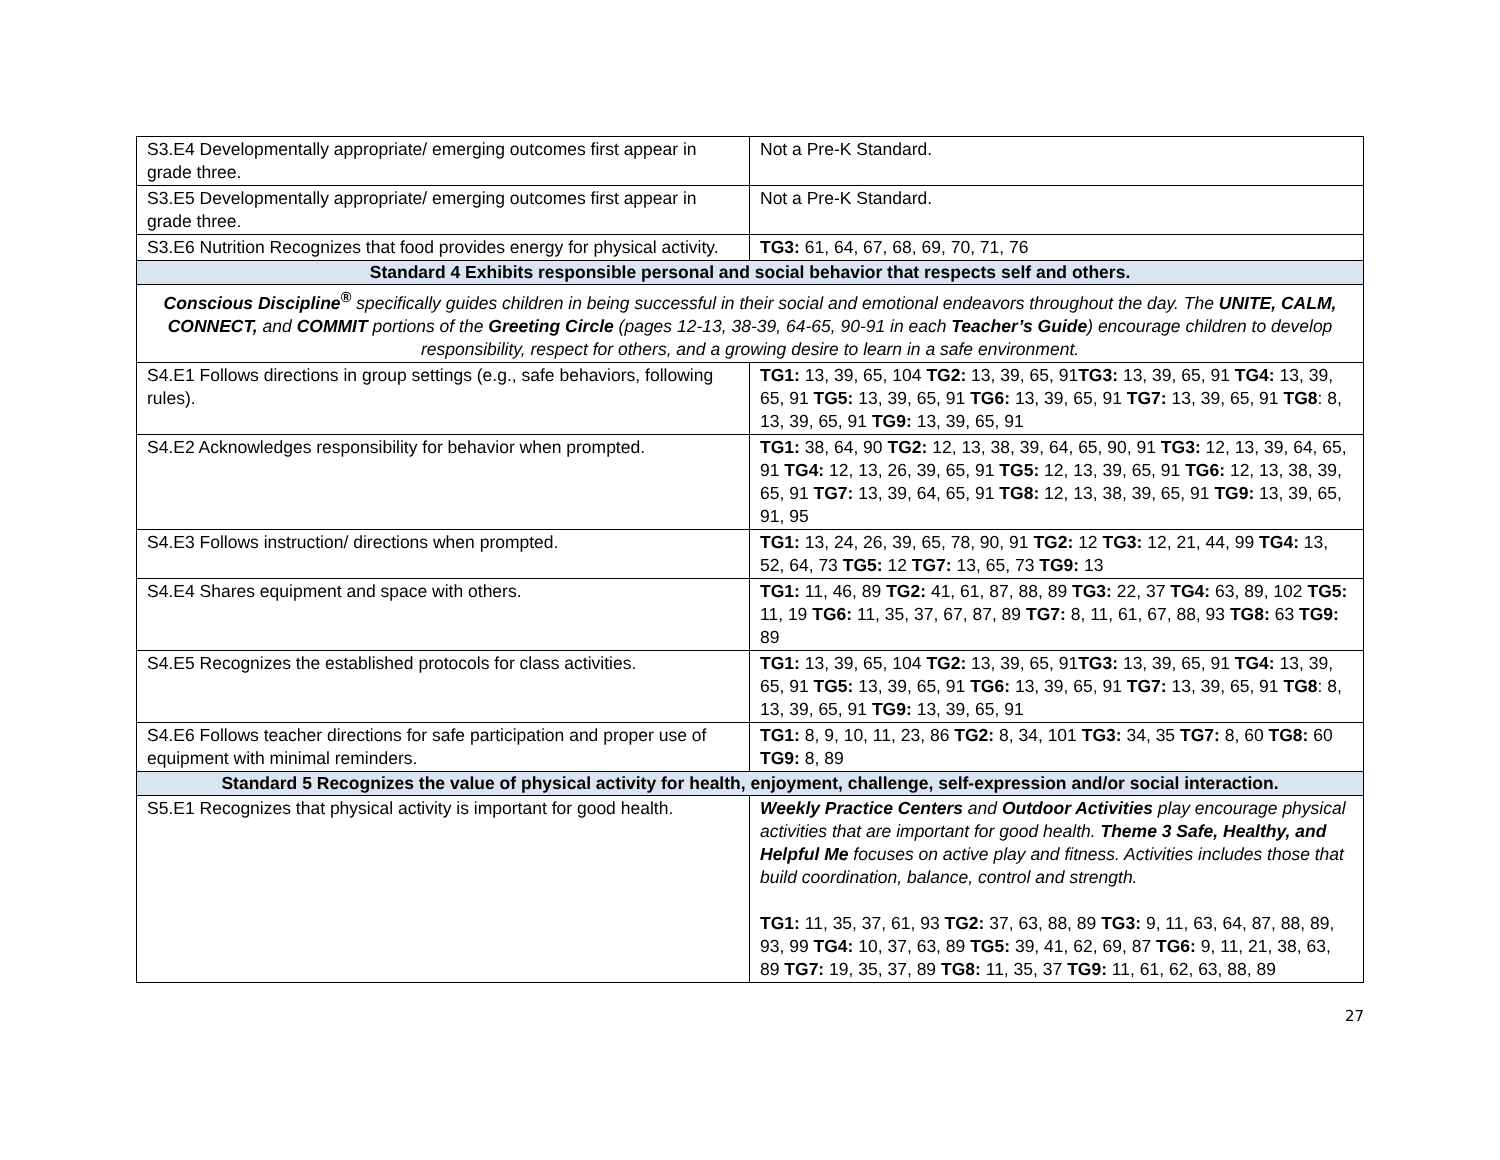| S3.E4 Developmentally appropriate/ emerging outcomes first appear in grade three. | Not a Pre-K Standard. |
| S3.E5 Developmentally appropriate/ emerging outcomes first appear in grade three. | Not a Pre-K Standard. |
| S3.E6 Nutrition Recognizes that food provides energy for physical activity. | TG3: 61, 64, 67, 68, 69, 70, 71, 76 |
| Standard 4 Exhibits responsible personal and social behavior that respects self and others. | |
| Conscious Discipline<sup>®</sup> specifically guides children in being successful in their social and emotional endeavors throughout the day. The UNITE, CALM, CONNECT, and COMMIT portions of the Greeting Circle (pages 12-13, 38-39, 64-65, 90-91 in each Teacher’s Guide ) encourage children to develop responsibility, respect for others, and a growing desire to learn in a safe environment. | |
| S4.E1 Follows directions in group settings (e.g., safe behaviors, following rules). | TG1: 13, 39, 65, 104 TG2: 13, 39, 65, 91 TG3: 13, 39, 65, 91 TG4: 13, 39, 65, 91 TG5: 13, 39, 65, 91 TG6: 13, 39, 65, 91 TG7: 13, 39, 65, 91 TG8 : 8, 13, 39, 65, 91 TG9: 13, 39, 65, 91 |
| S4.E2 Acknowledges responsibility for behavior when prompted. | TG1: 38, 64, 90 TG2: 12, 13, 38, 39, 64, 65, 90, 91 TG3: 12, 13, 39, 64, 65, 91 TG4: 12, 13, 26, 39, 65, 91 TG5: 12, 13, 39, 65, 91 TG6: 12, 13, 38, 39, 65, 91 TG7: 13, 39, 64, 65, 91 TG8: 12, 13, 38, 39, 65, 91 TG9: 13, 39, 65, 91, 95 |
| S4.E3 Follows instruction/ directions when prompted. | TG1: 13, 24, 26, 39, 65, 78, 90, 91 TG2: 12 TG3: 12, 21, 44, 99 TG4: 13, 52, 64, 73 TG5: 12 TG7: 13, 65, 73 TG9: 13 |
| S4.E4 Shares equipment and space with others. | TG1: 11, 46, 89 TG2: 41, 61, 87, 88, 89 TG3: 22, 37 TG4: 63, 89, 102 TG5: 11, 19 TG6: 11, 35, 37, 67, 87, 89 TG7: 8, 11, 61, 67, 88, 93 TG8: 63 TG9: 89 |
| S4.E5 Recognizes the established protocols for class activities. | TG1: 13, 39, 65, 104 TG2: 13, 39, 65, 91 TG3: 13, 39, 65, 91 TG4: 13, 39, 65, 91 TG5: 13, 39, 65, 91 TG6: 13, 39, 65, 91 TG7: 13, 39, 65, 91 TG8 : 8, 13, 39, 65, 91 TG9: 13, 39, 65, 91 |
| S4.E6 Follows teacher directions for safe participation and proper use of equipment with minimal reminders. | TG1: 8, 9, 10, 11, 23, 86 TG2: 8, 34, 101 TG3: 34, 35 TG7: 8, 60 TG8: 60 TG9: 8, 89 |
| Standard 5 Recognizes the value of physical activity for health, enjoyment, challenge, self-expression and/or social interaction. | |
| S5.E1 Recognizes that physical activity is important for good health. | Weekly Practice Centers and Outdoor Activities play encourage physical activities that are important for good health. Theme 3 Safe, Healthy, and Helpful Me focuses on active play and fitness. Activities includes those that build coordination, balance, control and strength. TG1: 11, 35, 37, 61, 93 TG2: 37, 63, 88, 89 TG3: 9, 11, 63, 64, 87, 88, 89, 93, 99 TG4: 10, 37, 63, 89 TG5: 39, 41, 62, 69, 87 TG6: 9, 11, 21, 38, 63, 89 TG7: 19, 35, 37, 89 TG8: 11, 35, 37 TG9: 11, 61, 62, 63, 88, 89 |
27